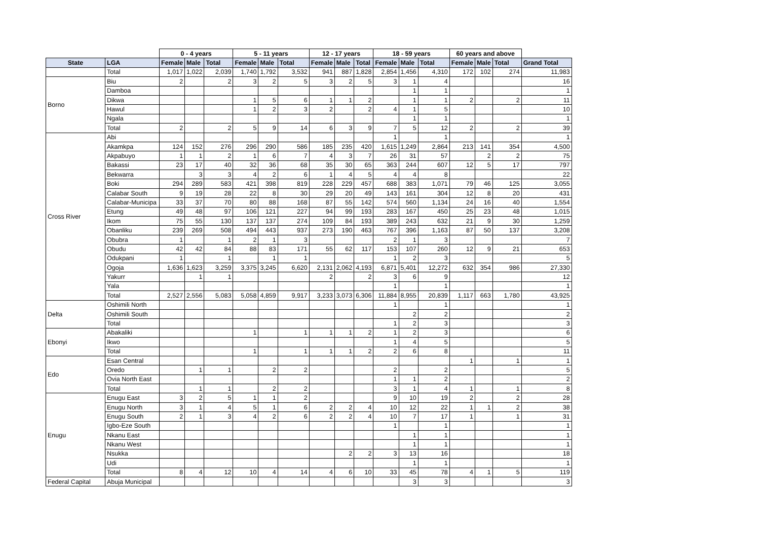| | | 0 - 4 years | | | 5 - 11 years | | | 12 - 17 years | | | 18 - 59 years | | | 60 years and above | | | |
| --- | --- | --- | --- | --- | --- | --- | --- | --- | --- | --- | --- | --- | --- | --- | --- | --- | --- |
| State | LGA | Female | Male | Total | Female | Male | Total | Female | Male | Total | Female | Male | Total | Female | Male | Total | Grand Total |
| | Total | 1,017 | 1,022 | 2,039 | 1,740 | 1,792 | 3,532 | 941 | 887 | 1,828 | 2,854 | 1,456 | 4,310 | 172 | 102 | 274 | 11,983 |
| Borno | Biu | 2 | | 2 | 3 | 2 | 5 | 3 | 2 | 5 | 3 | 1 | 4 | | | | 16 |
| | Damboa | | | | | | | | | | | 1 | 1 | | | | 1 |
| | Dikwa | | | | 1 | 5 | 6 | 1 | 1 | 2 | | 1 | 1 | 2 | | 2 | 11 |
| | Hawul | | | | 1 | 2 | 3 | 2 | | 2 | 4 | 1 | 5 | | | | 10 |
| | Ngala | | | | | | | | | | | 1 | 1 | | | | 1 |
| | Total | 2 | | 2 | 5 | 9 | 14 | 6 | 3 | 9 | 7 | 5 | 12 | 2 | | 2 | 39 |
| Cross River | Abi | | | | | | | | | | 1 | | 1 | | | | 1 |
| | Akamkpa | 124 | 152 | 276 | 296 | 290 | 586 | 185 | 235 | 420 | 1,615 | 1,249 | 2,864 | 213 | 141 | 354 | 4,500 |
| | Akpabuyo | 1 | 1 | 2 | 1 | 6 | 7 | 4 | 3 | 7 | 26 | 31 | 57 | | 2 | 2 | 75 |
| | Bakassi | 23 | 17 | 40 | 32 | 36 | 68 | 35 | 30 | 65 | 363 | 244 | 607 | 12 | 5 | 17 | 797 |
| | Bekwarra | | 3 | 3 | 4 | 2 | 6 | 1 | 4 | 5 | 4 | 4 | 8 | | | | 22 |
| | Boki | 294 | 289 | 583 | 421 | 398 | 819 | 228 | 229 | 457 | 688 | 383 | 1,071 | 79 | 46 | 125 | 3,055 |
| | Calabar South | 9 | 19 | 28 | 22 | 8 | 30 | 29 | 20 | 49 | 143 | 161 | 304 | 12 | 8 | 20 | 431 |
| | Calabar-Municipa | 33 | 37 | 70 | 80 | 88 | 168 | 87 | 55 | 142 | 574 | 560 | 1,134 | 24 | 16 | 40 | 1,554 |
| | Etung | 49 | 48 | 97 | 106 | 121 | 227 | 94 | 99 | 193 | 283 | 167 | 450 | 25 | 23 | 48 | 1,015 |
| | Ikom | 75 | 55 | 130 | 137 | 137 | 274 | 109 | 84 | 193 | 389 | 243 | 632 | 21 | 9 | 30 | 1,259 |
| | Obanliku | 239 | 269 | 508 | 494 | 443 | 937 | 273 | 190 | 463 | 767 | 396 | 1,163 | 87 | 50 | 137 | 3,208 |
| | Obubra | 1 | | 1 | 2 | 1 | 3 | | | | 2 | 1 | 3 | | | | 7 |
| | Obudu | 42 | 42 | 84 | 88 | 83 | 171 | 55 | 62 | 117 | 153 | 107 | 260 | 12 | 9 | 21 | 653 |
| | Odukpani | 1 | | 1 | | 1 | 1 | | | | 1 | 2 | 3 | | | | 5 |
| | Ogoja | 1,636 | 1,623 | 3,259 | 3,375 | 3,245 | 6,620 | 2,131 | 2,062 | 4,193 | 6,871 | 5,401 | 12,272 | 632 | 354 | 986 | 27,330 |
| | Yakurr | | 1 | 1 | | | | 2 | | 2 | 3 | 6 | 9 | | | | 12 |
| | Yala | | | | | | | | | | 1 | | 1 | | | | 1 |
| | Total | 2,527 | 2,556 | 5,083 | 5,058 | 4,859 | 9,917 | 3,233 | 3,073 | 6,306 | 11,884 | 8,955 | 20,839 | 1,117 | 663 | 1,780 | 43,925 |
| Delta | Oshimili North | | | | | | | | | | 1 | | 1 | | | | 1 |
| | Oshimili South | | | | | | | | | | | 2 | 2 | | | | 2 |
| | Total | | | | | | | | | | 1 | 2 | 3 | | | | 3 |
| Ebonyi | Abakaliki | | | | 1 | | 1 | 1 | 1 | 2 | 1 | 2 | 3 | | | | 6 |
| | Ikwo | | | | | | | | | | 1 | 4 | 5 | | | | 5 |
| | Total | | | | 1 | | 1 | 1 | 1 | 2 | 2 | 6 | 8 | | | | 11 |
| Edo | Esan Central | | | | | | | | | | | | | 1 | | 1 | 1 |
| | Oredo | | 1 | 1 | | 2 | 2 | | | | 2 | | 2 | | | | 5 |
| | Ovia North East | | | | | | | | | | 1 | 1 | 2 | | | | 2 |
| | Total | | 1 | 1 | | 2 | 2 | | | | 3 | 1 | 4 | 1 | | 1 | 8 |
| Enugu | Enugu East | 3 | 2 | 5 | 1 | 1 | 2 | | | | 9 | 10 | 19 | 2 | | 2 | 28 |
| | Enugu North | 3 | 1 | 4 | 5 | 1 | 6 | 2 | 2 | 4 | 10 | 12 | 22 | 1 | 1 | 2 | 38 |
| | Enugu South | 2 | 1 | 3 | 4 | 2 | 6 | 2 | 2 | 4 | 10 | 7 | 17 | 1 | | 1 | 31 |
| | Igbo-Eze South | | | | | | | | | | 1 | | 1 | | | | 1 |
| | Nkanu East | | | | | | | | | | | 1 | 1 | | | | 1 |
| | Nkanu West | | | | | | | | | | | 1 | 1 | | | | 1 |
| | Nsukka | | | | | | | | 2 | 2 | 3 | 13 | 16 | | | | 18 |
| | Udi | | | | | | | | | | | 1 | 1 | | | | 1 |
| | Total | 8 | 4 | 12 | 10 | 4 | 14 | 4 | 6 | 10 | 33 | 45 | 78 | 4 | 1 | 5 | 119 |
| Federal Capital | Abuja Municipal | | | | | | | | | | | 3 | 3 | | | | 3 |